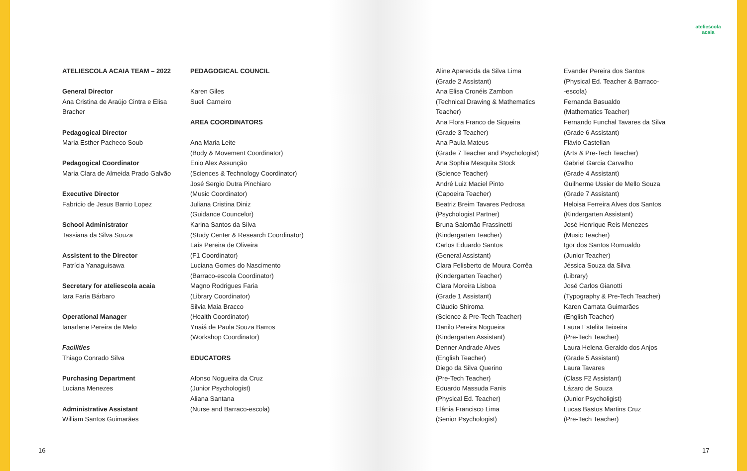ateliescola
acaia
ATELIESCOLA ACAIA TEAM – 2022
General Director
Ana Cristina de Araújo Cintra e Elisa Bracher
Pedagogical Director
Maria Esther Pacheco Soub
Pedagogical Coordinator
Maria Clara de Almeida Prado Galvão
Executive Director
Fabrício de Jesus Barrio Lopez
School Administrator
Tassiana da Silva Souza
Assistent to the Director
Patrícia Yanaguisawa
Secretary for ateliescola acaia
Iara Faria Bárbaro
Operational Manager
Ianarlene Pereira de Melo
Facilities
Thiago Conrado Silva
Purchasing Department
Luciana Menezes
Administrative Assistant
William Santos Guimarães
PEDAGOGICAL COUNCIL
Karen Giles
Sueli Carneiro
AREA COORDINATORS
Ana Maria Leite
(Body & Movement Coordinator)
Enio Alex Assunção
(Sciences & Technology Coordinator)
José Sergio Dutra Pinchiaro
(Music Coordinator)
Juliana Cristina Diniz
(Guidance Councelor)
Karina Santos da Silva
(Study Center & Research Coordinator)
Laís Pereira de Oliveira
(F1 Coordinator)
Luciana Gomes do Nascimento
(Barraco-escola Coordinator)
Magno Rodrigues Faria
(Library Coordinator)
Silvia Maia Bracco
(Health Coordinator)
Ynaiá de Paula Souza Barros
(Workshop Coordinator)
EDUCATORS
Afonso Nogueira da Cruz
(Junior Psychologist)
Aliana Santana
(Nurse and Barraco-escola)
Aline Aparecida da Silva Lima
(Grade 2 Assistant)
Ana Elisa Cronéis Zambon
(Technical Drawing & Mathematics Teacher)
Ana Flora Franco de Siqueira
(Grade 3 Teacher)
Ana Paula Mateus
(Grade 7 Teacher and Psychologist)
Ana Sophia Mesquita Stock
(Science Teacher)
André Luiz Maciel Pinto
(Capoeira Teacher)
Beatriz Breim Tavares Pedrosa
(Psychologist Partner)
Bruna Salomão Frassinetti
(Kindergarten Teacher)
Carlos Eduardo Santos
(General Assistant)
Clara Felisberto de Moura Corrêa
(Kindergarten Teacher)
Clara Moreira Lisboa
(Grade 1 Assistant)
Cláudio Shiroma
(Science & Pre-Tech Teacher)
Danilo Pereira Nogueira
(Kindergarten Assistant)
Denner Andrade Alves
(English Teacher)
Diego da Silva Querino
(Pre-Tech Teacher)
Eduardo Massuda Fanis
(Physical Ed. Teacher)
Elânia Francisco Lima
(Senior Psychologist)
Evander Pereira dos Santos
(Physical Ed. Teacher & Barraco-
-escola)
Fernanda Basualdo
(Mathematics Teacher)
Fernando Funchal Tavares da Silva
(Grade 6 Assistant)
Flávio Castellan
(Arts & Pre-Tech Teacher)
Gabriel Garcia Carvalho
(Grade 4 Assistant)
Guilherme Ussier de Mello Souza
(Grade 7 Assistant)
Heloisa Ferreira Alves dos Santos
(Kindergarten Assistant)
José Henrique Reis Menezes
(Music Teacher)
Igor dos Santos Romualdo
(Junior Teacher)
Jéssica Souza da Silva
(Library)
José Carlos Gianotti
(Typography & Pre-Tech Teacher)
Karen Camata Guimarães
(English Teacher)
Laura Estelita Teixeira
(Pre-Tech Teacher)
Laura Helena Geraldo dos Anjos
(Grade 5 Assistant)
Laura Tavares
(Class F2 Assistant)
Lázaro de Souza
(Junior Psycholigist)
Lucas Bastos Martins Cruz
(Pre-Tech Teacher)
16 17